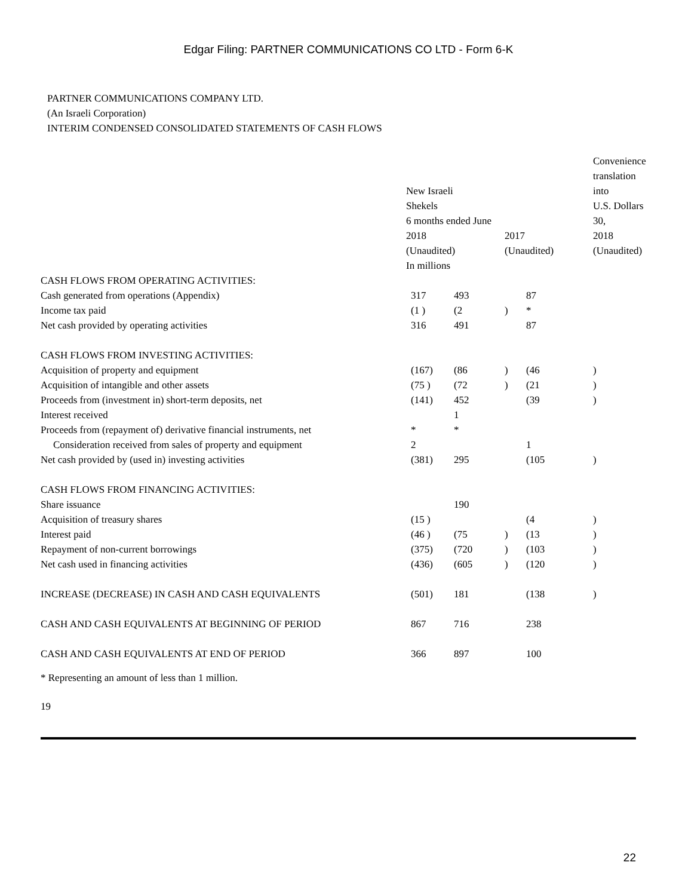Edgar Filing: PARTNER COMMUNICATIONS CO LTD - Form 6-K
PARTNER COMMUNICATIONS COMPANY LTD.
(An Israeli Corporation)
INTERIM CONDENSED CONSOLIDATED STATEMENTS OF CASH FLOWS
| | New Israeli Shekels | | | | Convenience translation into U.S. Dollars | |
| | 6 months ended June | | | | 30, | |
| | 2018 | | 2017 | | 2018 | |
| | (Unaudited) | | (Unaudited) | | (Unaudited) | |
| | In millions | | | | | |
| CASH FLOWS FROM OPERATING ACTIVITIES: | | | | | | |
| Cash generated from operations (Appendix) | 317 | 493 | | 87 | | |
| Income tax paid | (1 ) | (2 | ) | * | | |
| Net cash provided by operating activities | 316 | 491 | | 87 | | |
| CASH FLOWS FROM INVESTING ACTIVITIES: | | | | | | |
| Acquisition of property and equipment | (167) | (86 | ) | (46 | ) | |
| Acquisition of intangible and other assets | (75 ) | (72 | ) | (21 | ) | |
| Proceeds from (investment in) short-term deposits, net | (141) | 452 | | (39 | ) | |
| Interest received | | 1 | | | | |
| Proceeds from (repayment of) derivative financial instruments, net | * | * | | | | |
| Consideration received from sales of property and equipment | 2 | | | 1 | | |
| Net cash provided by (used in) investing activities | (381) | 295 | | (105 | ) | |
| CASH FLOWS FROM FINANCING ACTIVITIES: | | | | | | |
| Share issuance | | 190 | | | | |
| Acquisition of treasury shares | (15 ) | | | (4 | ) | |
| Interest paid | (46 ) | (75 | ) | (13 | ) | |
| Repayment of non-current borrowings | (375) | (720 | ) | (103 | ) | |
| Net cash used in financing activities | (436) | (605 | ) | (120 | ) | |
| INCREASE (DECREASE) IN CASH AND CASH EQUIVALENTS | (501) | 181 | | (138 | ) | |
| CASH AND CASH EQUIVALENTS AT BEGINNING OF PERIOD | 867 | 716 | | 238 | | |
| CASH AND CASH EQUIVALENTS AT END OF PERIOD | 366 | 897 | | 100 | | |
* Representing an amount of less than 1 million.
19
22